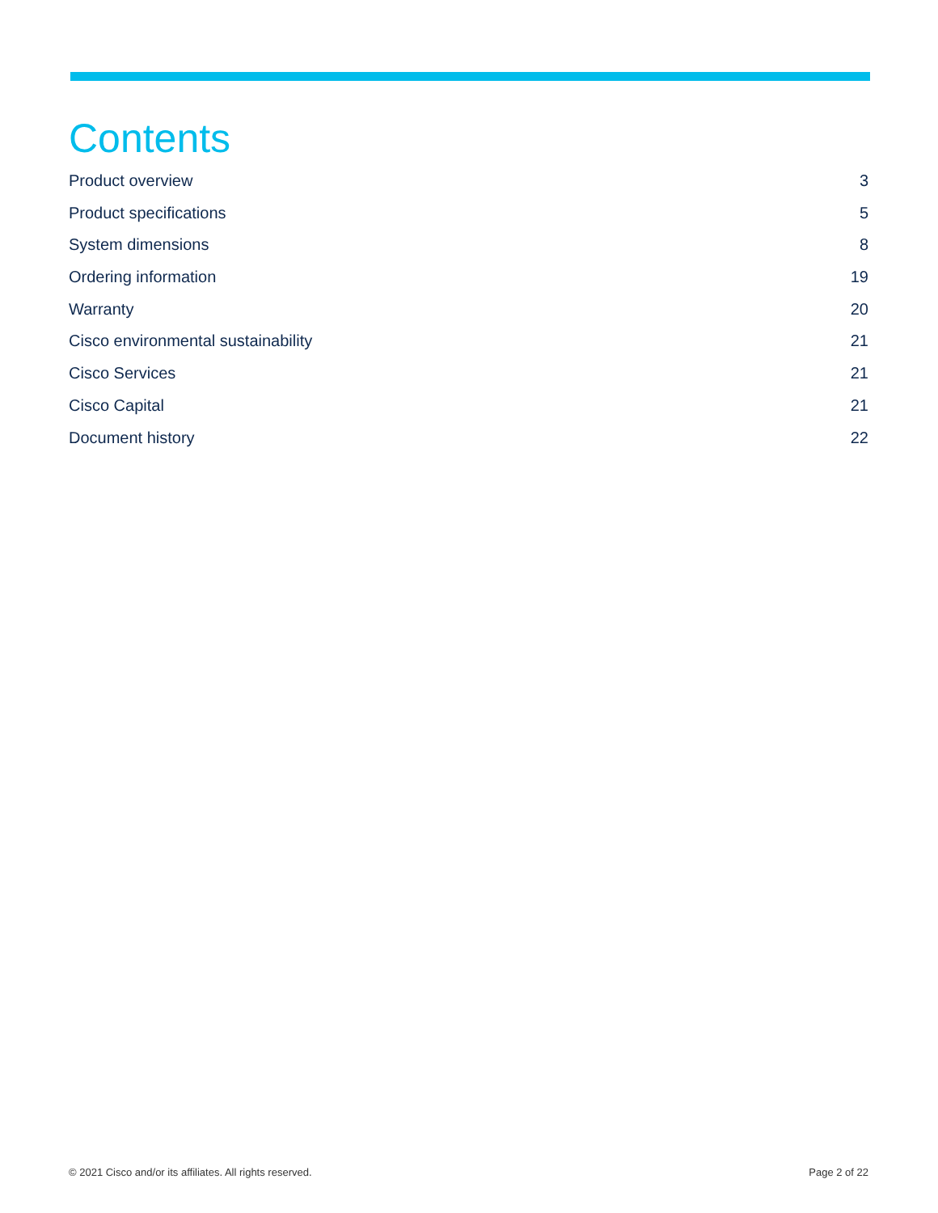Contents
Product overview 3
Product specifications 5
System dimensions 8
Ordering information 19
Warranty 20
Cisco environmental sustainability 21
Cisco Services 21
Cisco Capital 21
Document history 22
© 2021 Cisco and/or its affiliates. All rights reserved. Page 2 of 22